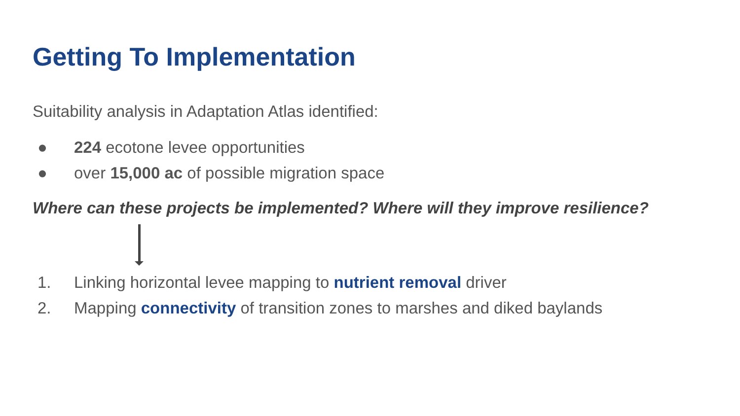Getting To Implementation
Suitability analysis in Adaptation Atlas identified:
● 224 ecotone levee opportunities
● over 15,000 ac of possible migration space
Where can these projects be implemented? Where will they improve resilience?
1. Linking horizontal levee mapping to nutrient removal driver
2. Mapping connectivity of transition zones to marshes and diked baylands